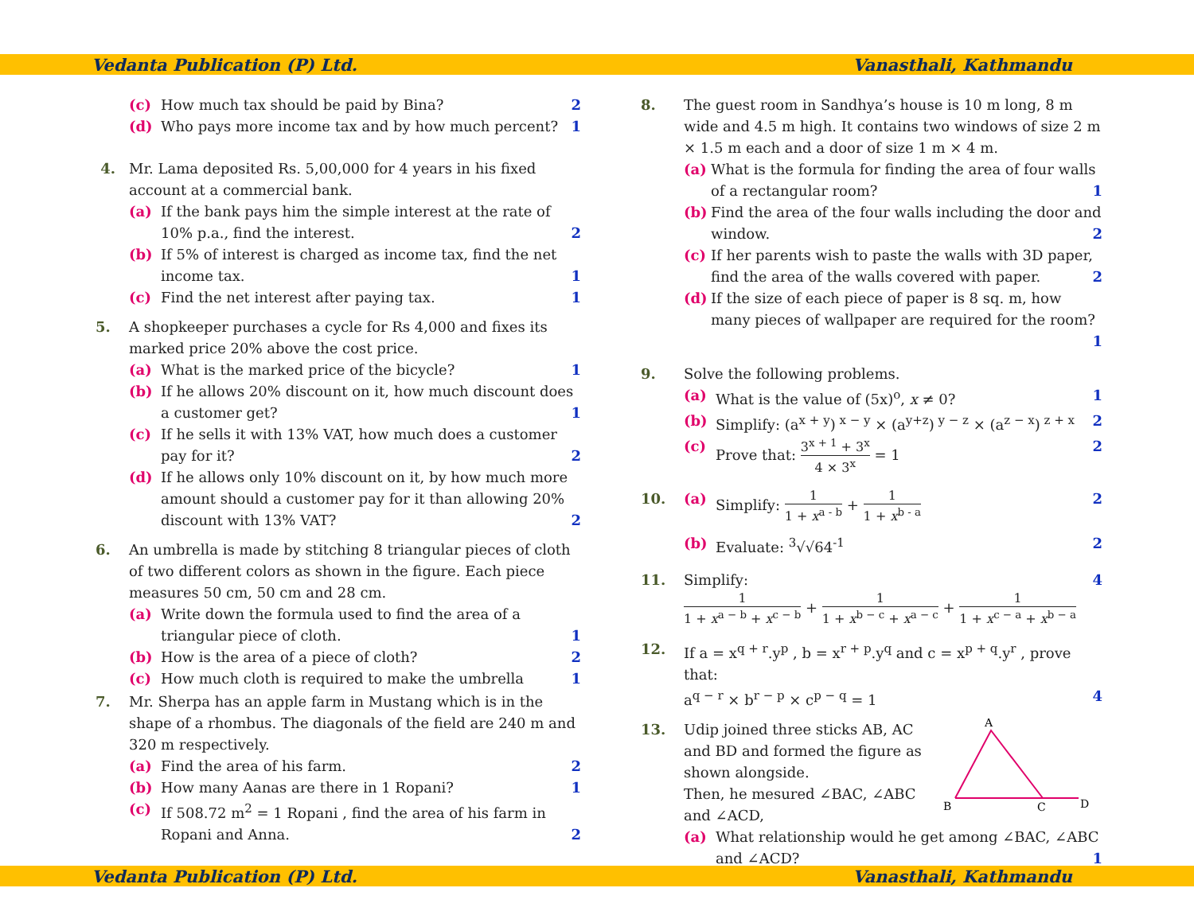Vedanta Publication (P) Ltd. Vanasthali, Kathmandu
(c) How much tax should be paid by Bina? 2
(d) Who pays more income tax and by how much percent? 1
4. Mr. Lama deposited Rs. 5,00,000 for 4 years in his fixed account at a commercial bank.
(a) If the bank pays him the simple interest at the rate of 10% p.a., find the interest. 2
(b) If 5% of interest is charged as income tax, find the net income tax. 1
(c) Find the net interest after paying tax. 1
5. A shopkeeper purchases a cycle for Rs 4,000 and fixes its marked price 20% above the cost price.
(a) What is the marked price of the bicycle? 1
(b) If he allows 20% discount on it, how much discount does a customer get? 1
(c) If he sells it with 13% VAT, how much does a customer pay for it? 2
(d) If he allows only 10% discount on it, by how much more amount should a customer pay for it than allowing 20% discount with 13% VAT? 2
6. An umbrella is made by stitching 8 triangular pieces of cloth of two different colors as shown in the figure. Each piece measures 50 cm, 50 cm and 28 cm.
(a) Write down the formula used to find the area of a triangular piece of cloth. 1
(b) How is the area of a piece of cloth? 2
(c) How much cloth is required to make the umbrella 1
7. Mr. Sherpa has an apple farm in Mustang which is in the shape of a rhombus. The diagonals of the field are 240 m and 320 m respectively.
(a) Find the area of his farm. 2
(b) How many Aanas are there in 1 Ropani? 1
(c) If 508.72 m<sup>2</sup> = 1 Ropani , find the area of his farm in Ropani and Anna. 2
8. The guest room in Sandhya’s house is 10 m long, 8 m wide and 4.5 m high. It contains two windows of size 2 m × 1.5 m each and a door of size 1 m × 4 m.
(a) What is the formula for finding the area of four walls of a rectangular room? 1
(b) Find the area of the four walls including the door and window. 2
(c) If her parents wish to paste the walls with 3D paper, find the area of the walls covered with paper. 2
(d) If the size of each piece of paper is 8 sq. m, how many pieces of wallpaper are required for the room? 1
9. Solve the following problems.
(a) What is the value of (5x)<sup>o</sup>, x ≠ 0? 1
(b) Simplify: (a<sup>x + y</sup>)<sup>x − y</sup> × (a<sup>y+z</sup>)<sup>y − z</sup> × (a<sup>z − x</sup>)<sup>z + x</sup> 2
(c) Prove that: 3<sup>x + 1</sup> + 3<sup>x</sup> 4 × 3<sup>x</sup> = 1 2
10. (a) Simplify: 1 1 + x<sup>a - b</sup> + 1 1 + x<sup>b - a</sup> 2
(b) Evaluate: <sup>3</sup>√√64<sup>-1</sup> 2
11. Simplify: 4
1 1 + x<sup>a − b</sup> + x<sup>c − b</sup> + 1 1 + x<sup>b − c</sup> + x<sup>a − c</sup> + 1 1 + x<sup>c − a</sup> + x<sup>b − a</sup>
12. If a = x<sup>q + r</sup>.y<sup>p</sup> , b = x<sup>r + p</sup>.y<sup>q</sup> and c = x<sup>p + q</sup>.y<sup>r</sup> , prove that:
a<sup>q − r</sup> × b<sup>r − p</sup> × c<sup>p − q</sup> = 1 4
13.
A
B
C
D
Udip joined three sticks AB, AC and BD and formed the figure as shown alongside.
Then, he mesured ∠BAC, ∠ABC and ∠ACD,
(a) What relationship would he get among ∠BAC, ∠ABC and ∠ACD? 1
Vedanta Publication (P) Ltd. Vanasthali, Kathmandu